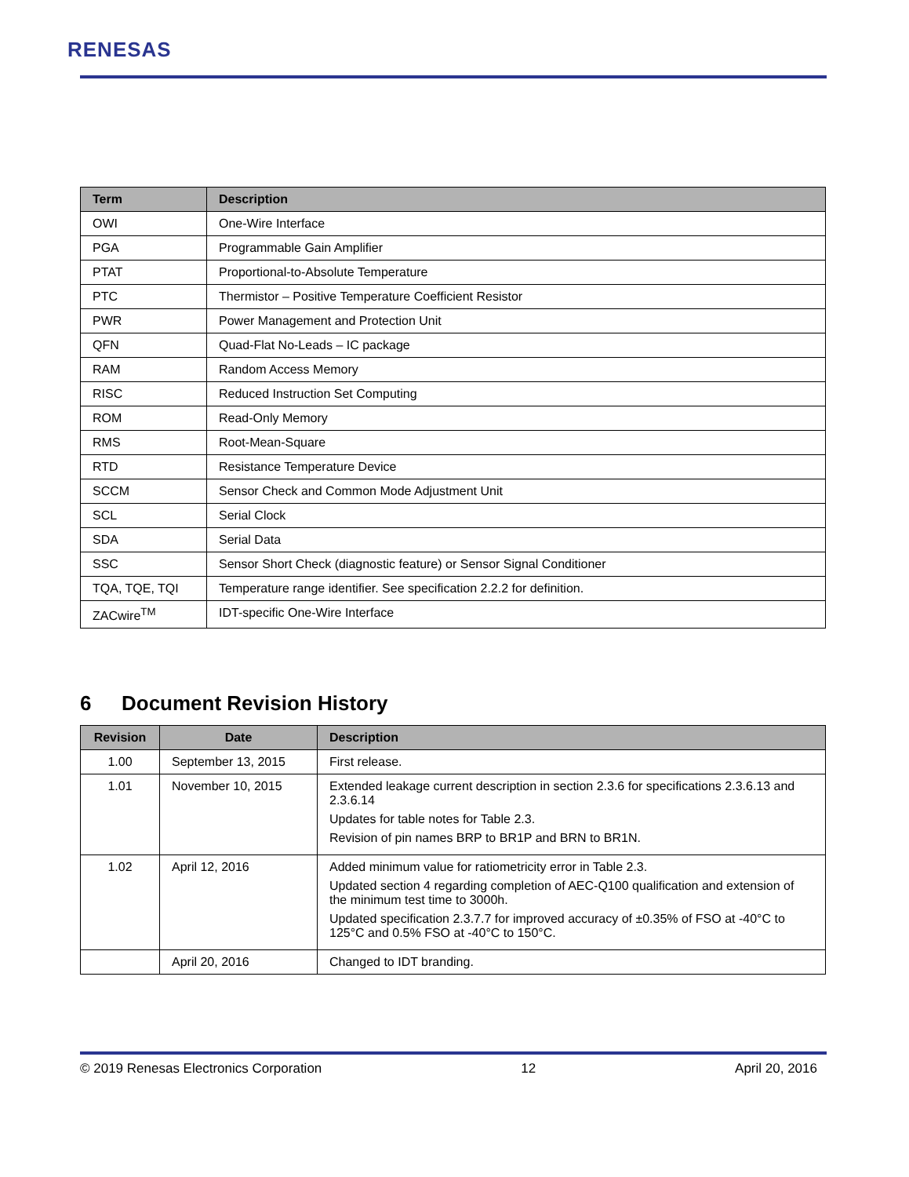RENESAS
| Term | Description |
| --- | --- |
| OWI | One-Wire Interface |
| PGA | Programmable Gain Amplifier |
| PTAT | Proportional-to-Absolute Temperature |
| PTC | Thermistor – Positive Temperature Coefficient Resistor |
| PWR | Power Management and Protection Unit |
| QFN | Quad-Flat No-Leads – IC package |
| RAM | Random Access Memory |
| RISC | Reduced Instruction Set Computing |
| ROM | Read-Only Memory |
| RMS | Root-Mean-Square |
| RTD | Resistance Temperature Device |
| SCCM | Sensor Check and Common Mode Adjustment Unit |
| SCL | Serial Clock |
| SDA | Serial Data |
| SSC | Sensor Short Check (diagnostic feature) or Sensor Signal Conditioner |
| TQA, TQE, TQI | Temperature range identifier. See specification 2.2.2 for definition. |
| ZACwire<sup>TM</sup> | IDT-specific One-Wire Interface |
6 Document Revision History
| Revision | Date | Description |
| --- | --- | --- |
| 1.00 | September 13, 2015 | First release. |
| 1.01 | November 10, 2015 | Extended leakage current description in section 2.3.6 for specifications 2.3.6.13 and 2.3.6.14 Updates for table notes for Table 2.3. Revision of pin names BRP to BR1P and BRN to BR1N. |
| 1.02 | April 12, 2016 | Added minimum value for ratiometricity error in Table 2.3. Updated section 4 regarding completion of AEC-Q100 qualification and extension of the minimum test time to 3000h. Updated specification 2.3.7.7 for improved accuracy of ±0.35% of FSO at -40°C to 125°C and 0.5% FSO at -40°C to 150°C. |
| | April 20, 2016 | Changed to IDT branding. |
© 2019 Renesas Electronics Corporation 12 April 20, 2016